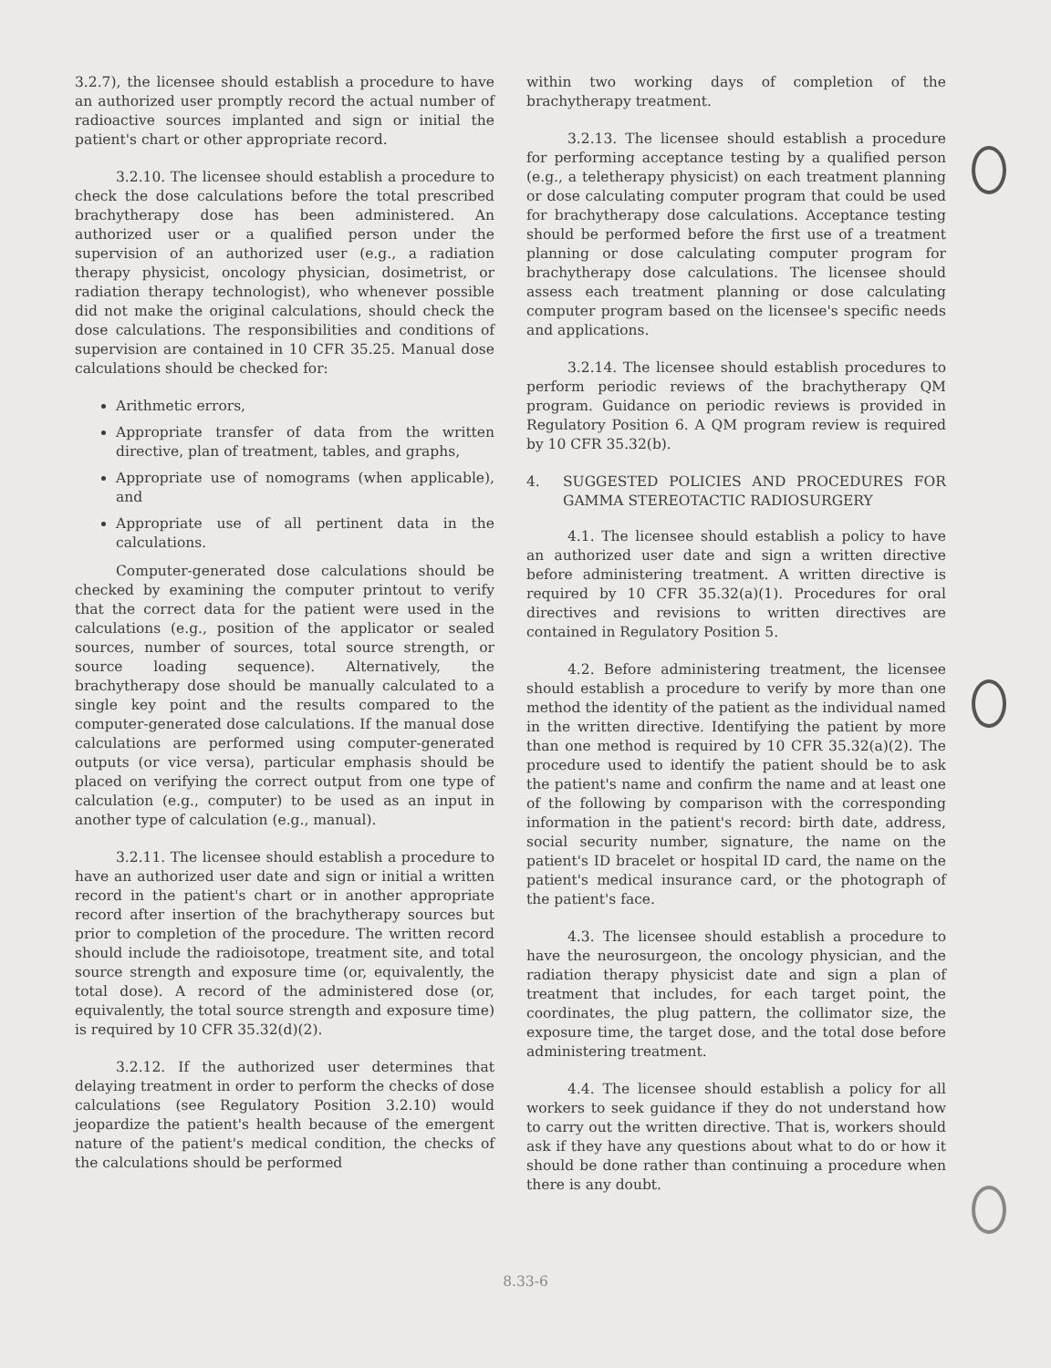3.2.7), the licensee should establish a procedure to have an authorized user promptly record the actual number of radioactive sources implanted and sign or initial the patient's chart or other appropriate record.
3.2.10. The licensee should establish a procedure to check the dose calculations before the total prescribed brachytherapy dose has been administered. An authorized user or a qualified person under the supervision of an authorized user (e.g., a radiation therapy physicist, oncology physician, dosimetrist, or radiation therapy technologist), who whenever possible did not make the original calculations, should check the dose calculations. The responsibilities and conditions of supervision are contained in 10 CFR 35.25. Manual dose calculations should be checked for:
Arithmetic errors,
Appropriate transfer of data from the written directive, plan of treatment, tables, and graphs,
Appropriate use of nomograms (when applicable), and
Appropriate use of all pertinent data in the calculations.
Computer-generated dose calculations should be checked by examining the computer printout to verify that the correct data for the patient were used in the calculations (e.g., position of the applicator or sealed sources, number of sources, total source strength, or source loading sequence). Alternatively, the brachytherapy dose should be manually calculated to a single key point and the results compared to the computer-generated dose calculations. If the manual dose calculations are performed using computer-generated outputs (or vice versa), particular emphasis should be placed on verifying the correct output from one type of calculation (e.g., computer) to be used as an input in another type of calculation (e.g., manual).
3.2.11. The licensee should establish a procedure to have an authorized user date and sign or initial a written record in the patient's chart or in another appropriate record after insertion of the brachytherapy sources but prior to completion of the procedure. The written record should include the radioisotope, treatment site, and total source strength and exposure time (or, equivalently, the total dose). A record of the administered dose (or, equivalently, the total source strength and exposure time) is required by 10 CFR 35.32(d)(2).
3.2.12. If the authorized user determines that delaying treatment in order to perform the checks of dose calculations (see Regulatory Position 3.2.10) would jeopardize the patient's health because of the emergent nature of the patient's medical condition, the checks of the calculations should be performed
within two working days of completion of the brachytherapy treatment.
3.2.13. The licensee should establish a procedure for performing acceptance testing by a qualified person (e.g., a teletherapy physicist) on each treatment planning or dose calculating computer program that could be used for brachytherapy dose calculations. Acceptance testing should be performed before the first use of a treatment planning or dose calculating computer program for brachytherapy dose calculations. The licensee should assess each treatment planning or dose calculating computer program based on the licensee's specific needs and applications.
3.2.14. The licensee should establish procedures to perform periodic reviews of the brachytherapy QM program. Guidance on periodic reviews is provided in Regulatory Position 6. A QM program review is required by 10 CFR 35.32(b).
4. SUGGESTED POLICIES AND PROCEDURES FOR GAMMA STEREOTACTIC RADIOSURGERY
4.1. The licensee should establish a policy to have an authorized user date and sign a written directive before administering treatment. A written directive is required by 10 CFR 35.32(a)(1). Procedures for oral directives and revisions to written directives are contained in Regulatory Position 5.
4.2. Before administering treatment, the licensee should establish a procedure to verify by more than one method the identity of the patient as the individual named in the written directive. Identifying the patient by more than one method is required by 10 CFR 35.32(a)(2). The procedure used to identify the patient should be to ask the patient's name and confirm the name and at least one of the following by comparison with the corresponding information in the patient's record: birth date, address, social security number, signature, the name on the patient's ID bracelet or hospital ID card, the name on the patient's medical insurance card, or the photograph of the patient's face.
4.3. The licensee should establish a procedure to have the neurosurgeon, the oncology physician, and the radiation therapy physicist date and sign a plan of treatment that includes, for each target point, the coordinates, the plug pattern, the collimator size, the exposure time, the target dose, and the total dose before administering treatment.
4.4. The licensee should establish a policy for all workers to seek guidance if they do not understand how to carry out the written directive. That is, workers should ask if they have any questions about what to do or how it should be done rather than continuing a procedure when there is any doubt.
8.33-6